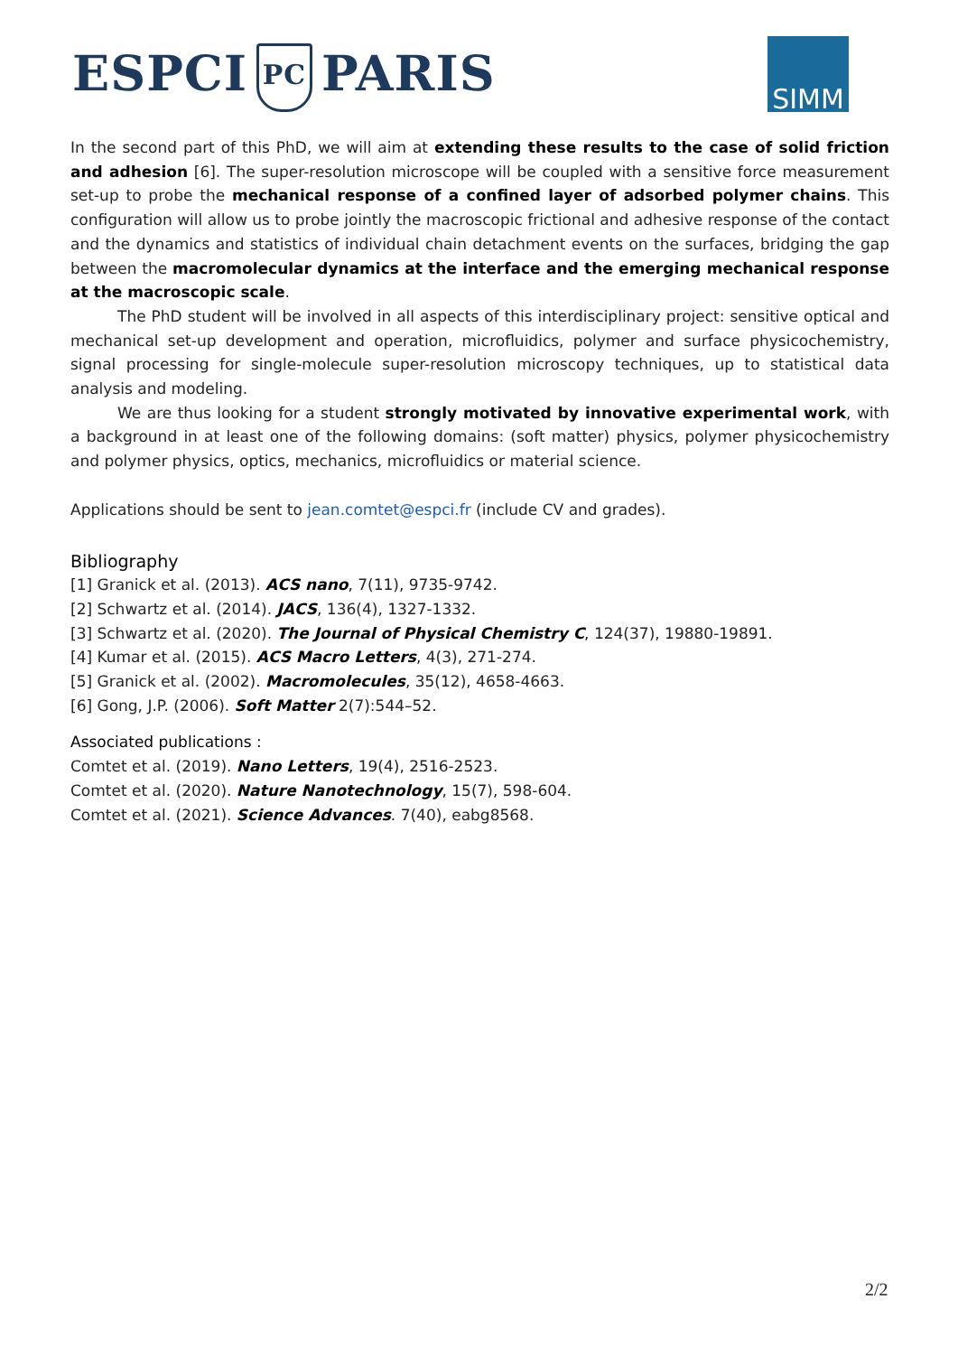ESPCI PC PARIS SIMM
In the second part of this PhD, we will aim at extending these results to the case of solid friction and adhesion [6]. The super-resolution microscope will be coupled with a sensitive force measurement set-up to probe the mechanical response of a confined layer of adsorbed polymer chains. This configuration will allow us to probe jointly the macroscopic frictional and adhesive response of the contact and the dynamics and statistics of individual chain detachment events on the surfaces, bridging the gap between the macromolecular dynamics at the interface and the emerging mechanical response at the macroscopic scale.
The PhD student will be involved in all aspects of this interdisciplinary project: sensitive optical and mechanical set-up development and operation, microfluidics, polymer and surface physicochemistry, signal processing for single-molecule super-resolution microscopy techniques, up to statistical data analysis and modeling.
We are thus looking for a student strongly motivated by innovative experimental work, with a background in at least one of the following domains: (soft matter) physics, polymer physicochemistry and polymer physics, optics, mechanics, microfluidics or material science.
Applications should be sent to jean.comtet@espci.fr (include CV and grades).
Bibliography
[1] Granick et al. (2013). ACS nano, 7(11), 9735-9742.
[2] Schwartz et al. (2014). JACS, 136(4), 1327-1332.
[3] Schwartz et al. (2020). The Journal of Physical Chemistry C, 124(37), 19880-19891.
[4] Kumar et al. (2015). ACS Macro Letters, 4(3), 271-274.
[5] Granick et al. (2002). Macromolecules, 35(12), 4658-4663.
[6] Gong, J.P. (2006). Soft Matter 2(7):544–52.
Associated publications :
Comtet et al. (2019). Nano Letters, 19(4), 2516-2523.
Comtet et al. (2020). Nature Nanotechnology, 15(7), 598-604.
Comtet et al. (2021). Science Advances. 7(40), eabg8568.
2/2